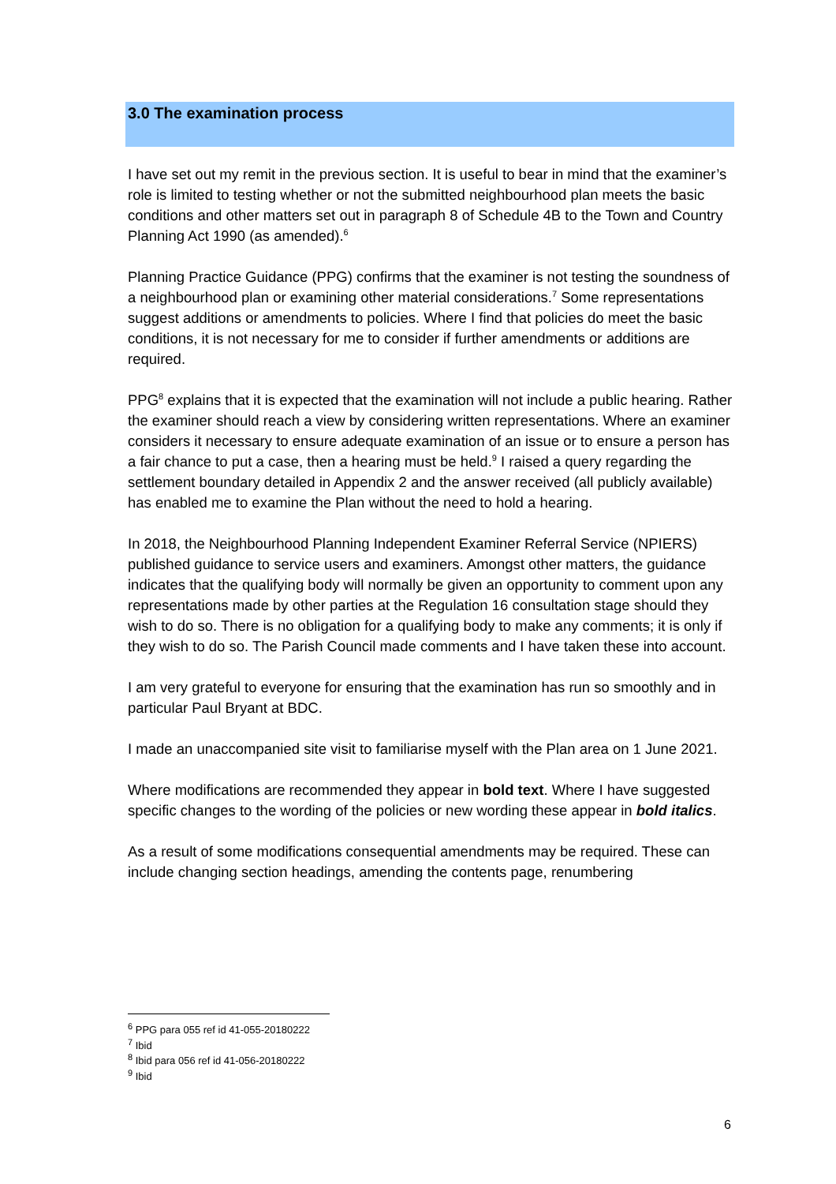3.0 The examination process
I have set out my remit in the previous section. It is useful to bear in mind that the examiner’s role is limited to testing whether or not the submitted neighbourhood plan meets the basic conditions and other matters set out in paragraph 8 of Schedule 4B to the Town and Country Planning Act 1990 (as amended).<sup>6</sup>
Planning Practice Guidance (PPG) confirms that the examiner is not testing the soundness of a neighbourhood plan or examining other material considerations.<sup>7</sup> Some representations suggest additions or amendments to policies. Where I find that policies do meet the basic conditions, it is not necessary for me to consider if further amendments or additions are required.
PPG<sup>8</sup> explains that it is expected that the examination will not include a public hearing. Rather the examiner should reach a view by considering written representations. Where an examiner considers it necessary to ensure adequate examination of an issue or to ensure a person has a fair chance to put a case, then a hearing must be held.<sup>9</sup> I raised a query regarding the settlement boundary detailed in Appendix 2 and the answer received (all publicly available) has enabled me to examine the Plan without the need to hold a hearing.
In 2018, the Neighbourhood Planning Independent Examiner Referral Service (NPIERS) published guidance to service users and examiners. Amongst other matters, the guidance indicates that the qualifying body will normally be given an opportunity to comment upon any representations made by other parties at the Regulation 16 consultation stage should they wish to do so. There is no obligation for a qualifying body to make any comments; it is only if they wish to do so. The Parish Council made comments and I have taken these into account.
I am very grateful to everyone for ensuring that the examination has run so smoothly and in particular Paul Bryant at BDC.
I made an unaccompanied site visit to familiarise myself with the Plan area on 1 June 2021.
Where modifications are recommended they appear in bold text. Where I have suggested specific changes to the wording of the policies or new wording these appear in bold italics.
As a result of some modifications consequential amendments may be required. These can include changing section headings, amending the contents page, renumbering
<sup>6</sup> PPG para 055 ref id 41-055-20180222
<sup>7</sup> Ibid
<sup>8</sup> Ibid para 056 ref id 41-056-20180222
<sup>9</sup> Ibid
6